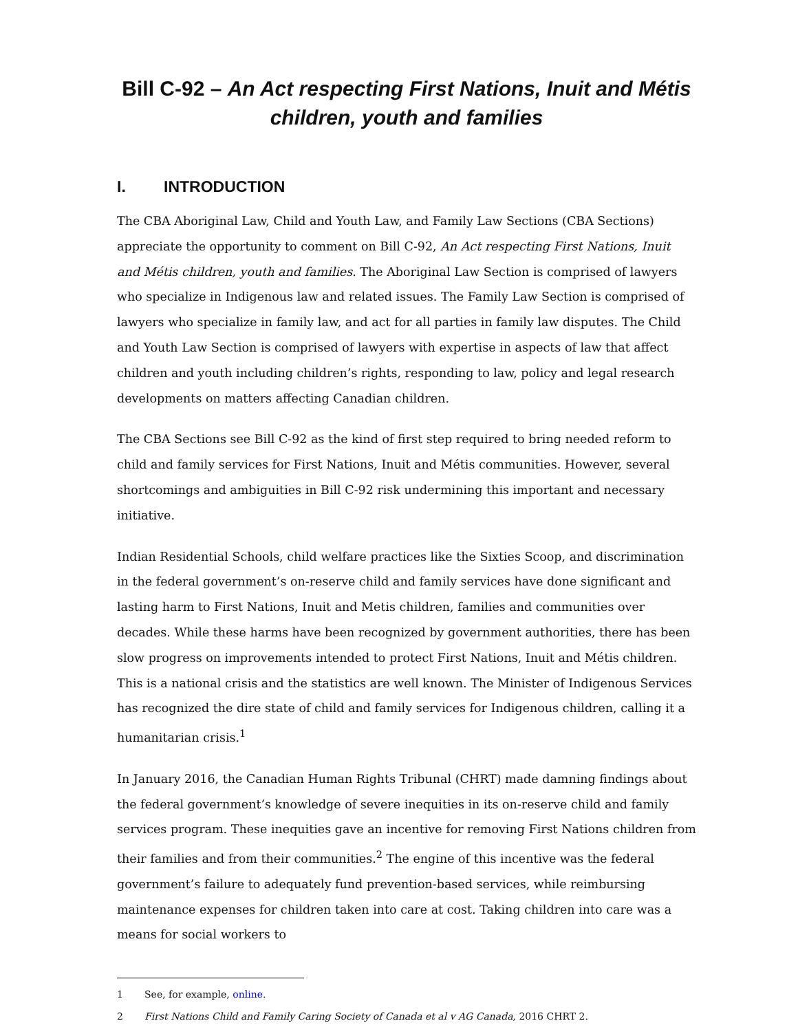Bill C-92 – An Act respecting First Nations, Inuit and Métis children, youth and families
I. INTRODUCTION
The CBA Aboriginal Law, Child and Youth Law, and Family Law Sections (CBA Sections) appreciate the opportunity to comment on Bill C-92, An Act respecting First Nations, Inuit and Métis children, youth and families. The Aboriginal Law Section is comprised of lawyers who specialize in Indigenous law and related issues. The Family Law Section is comprised of lawyers who specialize in family law, and act for all parties in family law disputes. The Child and Youth Law Section is comprised of lawyers with expertise in aspects of law that affect children and youth including children’s rights, responding to law, policy and legal research developments on matters affecting Canadian children.
The CBA Sections see Bill C-92 as the kind of first step required to bring needed reform to child and family services for First Nations, Inuit and Métis communities. However, several shortcomings and ambiguities in Bill C-92 risk undermining this important and necessary initiative.
Indian Residential Schools, child welfare practices like the Sixties Scoop, and discrimination in the federal government’s on-reserve child and family services have done significant and lasting harm to First Nations, Inuit and Metis children, families and communities over decades. While these harms have been recognized by government authorities, there has been slow progress on improvements intended to protect First Nations, Inuit and Métis children. This is a national crisis and the statistics are well known. The Minister of Indigenous Services has recognized the dire state of child and family services for Indigenous children, calling it a humanitarian crisis.<sup>1</sup>
In January 2016, the Canadian Human Rights Tribunal (CHRT) made damning findings about the federal government’s knowledge of severe inequities in its on-reserve child and family services program. These inequities gave an incentive for removing First Nations children from their families and from their communities.<sup>2</sup> The engine of this incentive was the federal government’s failure to adequately fund prevention-based services, while reimbursing maintenance expenses for children taken into care at cost. Taking children into care was a means for social workers to
1 See, for example, online.
2 First Nations Child and Family Caring Society of Canada et al v AG Canada, 2016 CHRT 2.